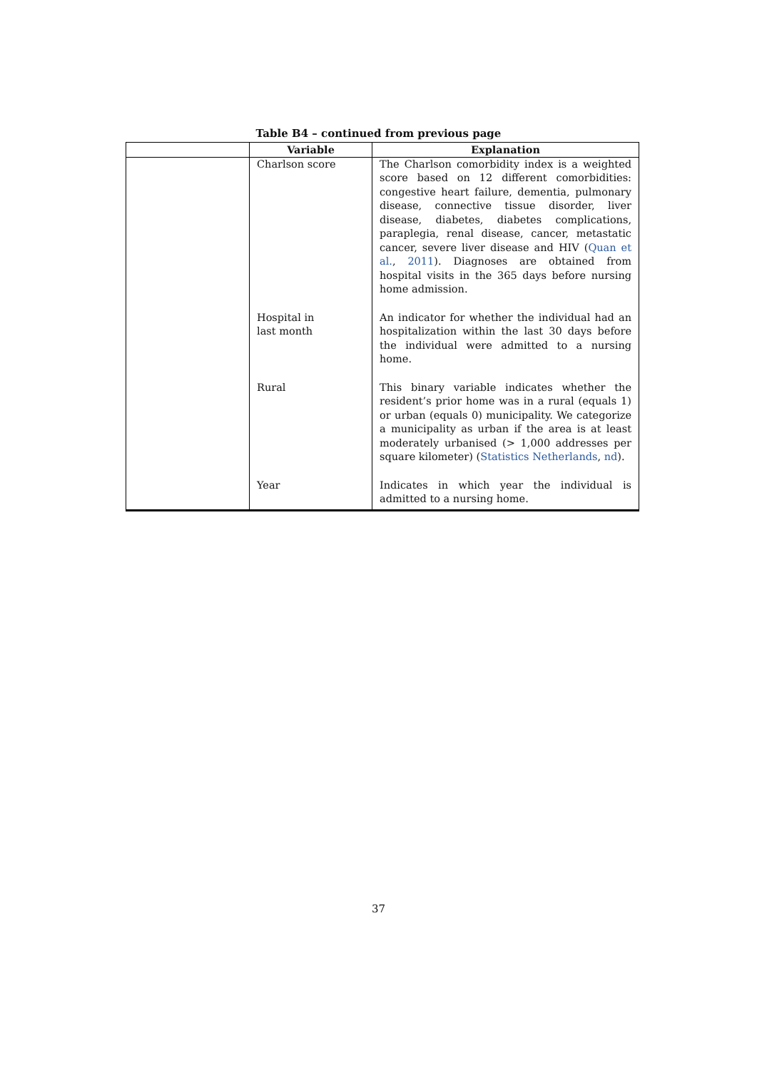Table B4 – continued from previous page
| | Variable | Explanation |
| --- | --- | --- |
| | Charlson score | The Charlson comorbidity index is a weighted score based on 12 different comorbidities: congestive heart failure, dementia, pulmonary disease, connective tissue disorder, liver disease, diabetes, diabetes complications, paraplegia, renal disease, cancer, metastatic cancer, severe liver disease and HIV ( Quan et al. , 2011 ). Diagnoses are obtained from hospital visits in the 365 days before nursing home admission. |
| | Hospital in last month | An indicator for whether the individual had an hospitalization within the last 30 days before the individual were admitted to a nursing home. |
| | Rural | This binary variable indicates whether the resident’s prior home was in a rural (equals 1) or urban (equals 0) municipality. We categorize a municipality as urban if the area is at least moderately urbanised (> 1,000 addresses per square kilometer) ( Statistics Netherlands , nd ). |
| | Year | Indicates in which year the individual is admitted to a nursing home. |
37